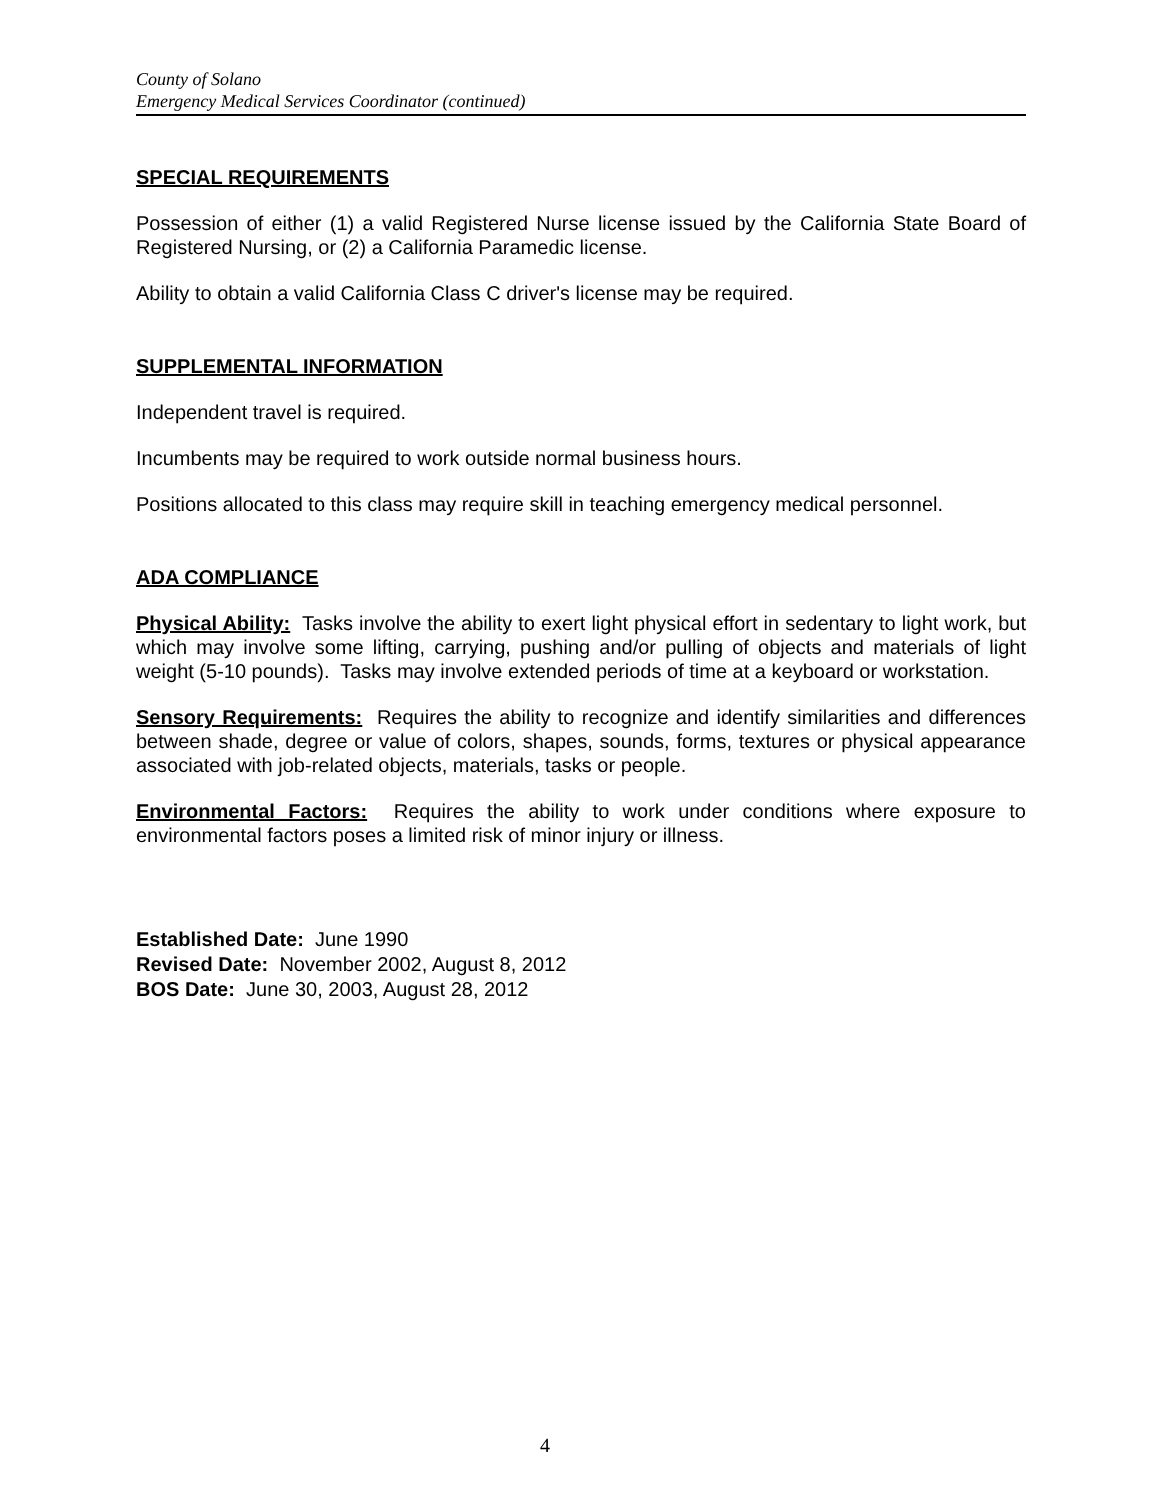County of Solano
Emergency Medical Services Coordinator (continued)
SPECIAL REQUIREMENTS
Possession of either (1) a valid Registered Nurse license issued by the California State Board of Registered Nursing, or (2) a California Paramedic license.
Ability to obtain a valid California Class C driver's license may be required.
SUPPLEMENTAL INFORMATION
Independent travel is required.
Incumbents may be required to work outside normal business hours.
Positions allocated to this class may require skill in teaching emergency medical personnel.
ADA COMPLIANCE
Physical Ability: Tasks involve the ability to exert light physical effort in sedentary to light work, but which may involve some lifting, carrying, pushing and/or pulling of objects and materials of light weight (5-10 pounds). Tasks may involve extended periods of time at a keyboard or workstation.
Sensory Requirements: Requires the ability to recognize and identify similarities and differences between shade, degree or value of colors, shapes, sounds, forms, textures or physical appearance associated with job-related objects, materials, tasks or people.
Environmental Factors: Requires the ability to work under conditions where exposure to environmental factors poses a limited risk of minor injury or illness.
Established Date: June 1990
Revised Date: November 2002, August 8, 2012
BOS Date: June 30, 2003, August 28, 2012
4